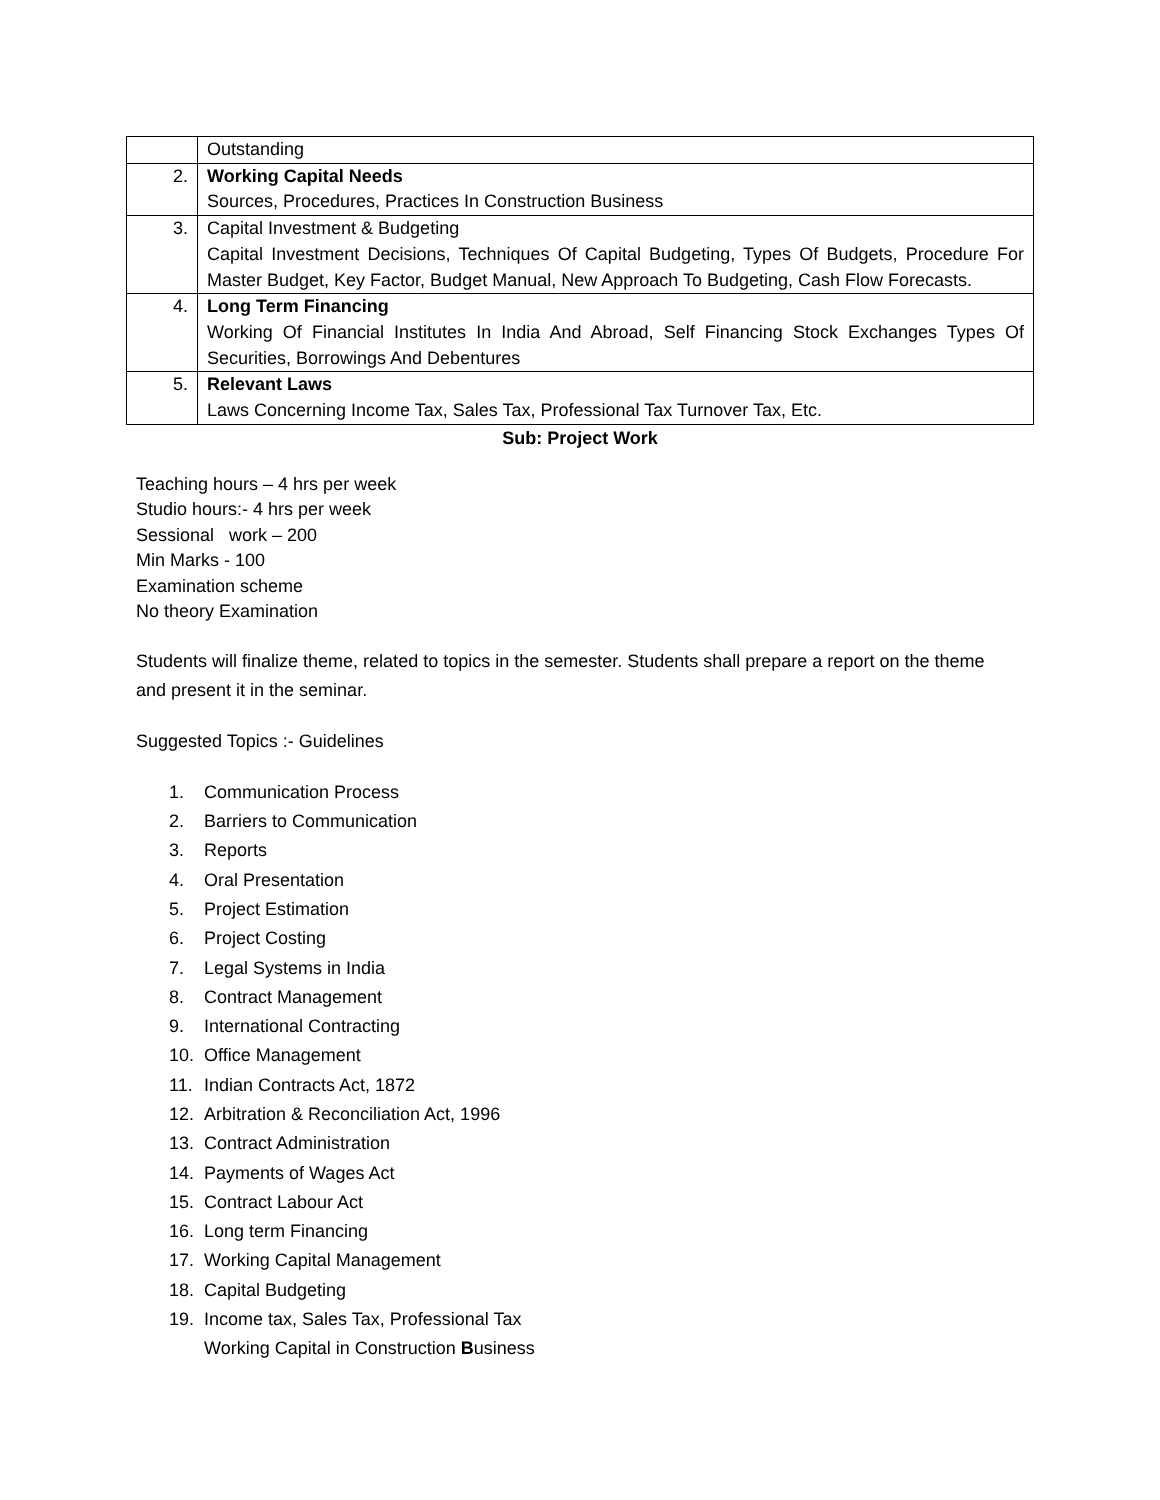| | Outstanding |
| 2. | Working Capital Needs Sources, Procedures, Practices In Construction Business |
| 3. | Capital Investment & Budgeting Capital Investment Decisions, Techniques Of Capital Budgeting, Types Of Budgets, Procedure For Master Budget, Key Factor, Budget Manual, New Approach To Budgeting, Cash Flow Forecasts. |
| 4. | Long Term Financing Working Of Financial Institutes In India And Abroad, Self Financing Stock Exchanges Types Of Securities, Borrowings And Debentures |
| 5. | Relevant Laws Laws Concerning Income Tax, Sales Tax, Professional Tax Turnover Tax, Etc. |
Sub: Project Work
Teaching hours – 4 hrs per week
Studio hours:- 4 hrs per week
Sessional work – 200
Min Marks - 100
Examination scheme
No theory Examination
Students will finalize theme, related to topics in the semester. Students shall prepare a report on the theme and present it in the seminar.
Suggested Topics :- Guidelines
1. Communication Process
2. Barriers to Communication
3. Reports
4. Oral Presentation
5. Project Estimation
6. Project Costing
7. Legal Systems in India
8. Contract Management
9. International Contracting
10. Office Management
11. Indian Contracts Act, 1872
12. Arbitration & Reconciliation Act, 1996
13. Contract Administration
14. Payments of Wages Act
15. Contract Labour Act
16. Long term Financing
17. Working Capital Management
18. Capital Budgeting
19. Income tax, Sales Tax, Professional Tax
Working Capital in Construction Business